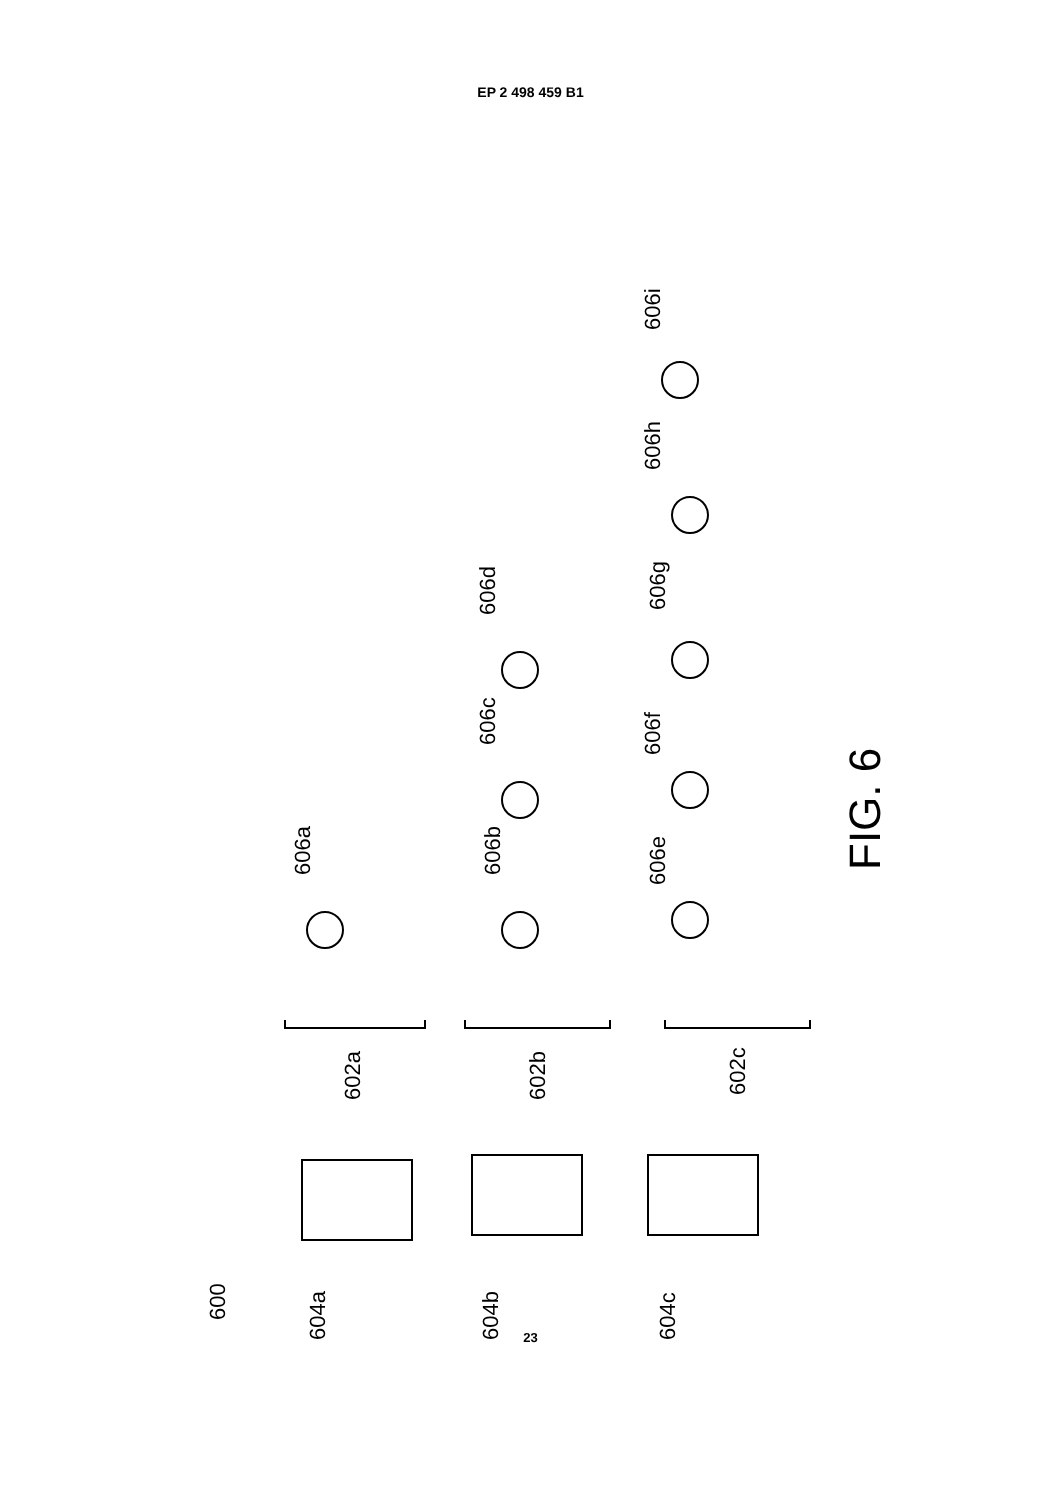EP 2 498 459 B1
600
604a 604b 604c
602a 602b 602c
606a 606b
606c
606d
606e
606f
606g
606h
606i
FIG. 6
23